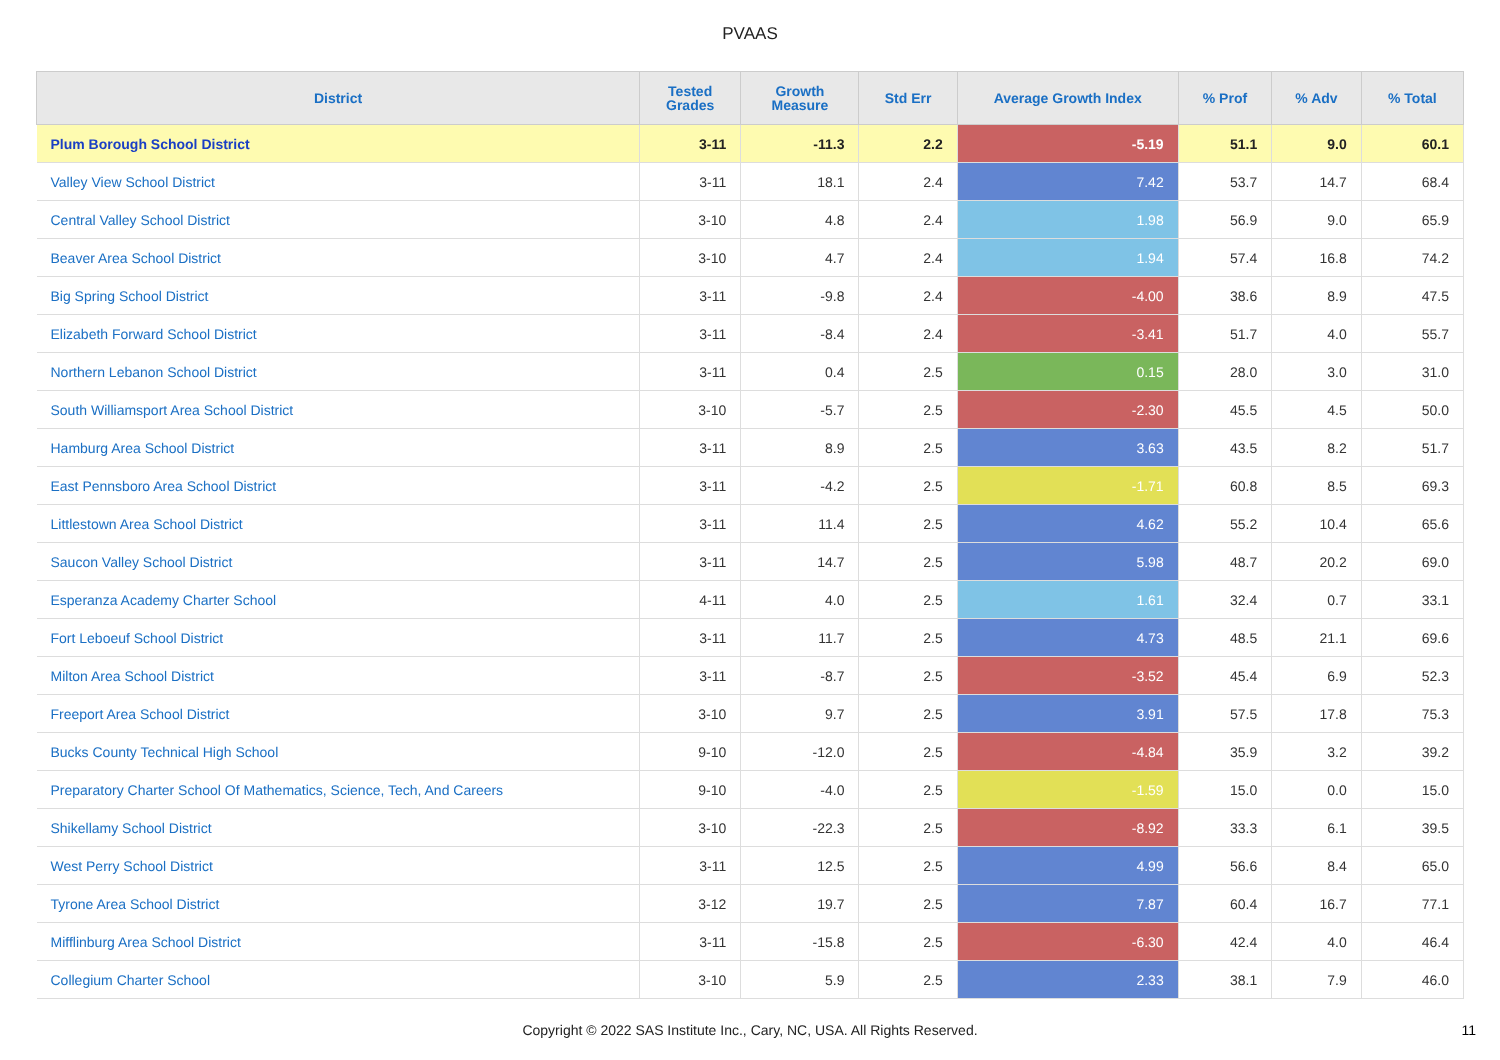PVAAS
| District | Tested Grades | Growth Measure | Std Err | Average Growth Index | % Prof | % Adv | % Total |
| --- | --- | --- | --- | --- | --- | --- | --- |
| Plum Borough School District | 3-11 | -11.3 | 2.2 | -5.19 | 51.1 | 9.0 | 60.1 |
| Valley View School District | 3-11 | 18.1 | 2.4 | 7.42 | 53.7 | 14.7 | 68.4 |
| Central Valley School District | 3-10 | 4.8 | 2.4 | 1.98 | 56.9 | 9.0 | 65.9 |
| Beaver Area School District | 3-10 | 4.7 | 2.4 | 1.94 | 57.4 | 16.8 | 74.2 |
| Big Spring School District | 3-11 | -9.8 | 2.4 | -4.00 | 38.6 | 8.9 | 47.5 |
| Elizabeth Forward School District | 3-11 | -8.4 | 2.4 | -3.41 | 51.7 | 4.0 | 55.7 |
| Northern Lebanon School District | 3-11 | 0.4 | 2.5 | 0.15 | 28.0 | 3.0 | 31.0 |
| South Williamsport Area School District | 3-10 | -5.7 | 2.5 | -2.30 | 45.5 | 4.5 | 50.0 |
| Hamburg Area School District | 3-11 | 8.9 | 2.5 | 3.63 | 43.5 | 8.2 | 51.7 |
| East Pennsboro Area School District | 3-11 | -4.2 | 2.5 | -1.71 | 60.8 | 8.5 | 69.3 |
| Littlestown Area School District | 3-11 | 11.4 | 2.5 | 4.62 | 55.2 | 10.4 | 65.6 |
| Saucon Valley School District | 3-11 | 14.7 | 2.5 | 5.98 | 48.7 | 20.2 | 69.0 |
| Esperanza Academy Charter School | 4-11 | 4.0 | 2.5 | 1.61 | 32.4 | 0.7 | 33.1 |
| Fort Leboeuf School District | 3-11 | 11.7 | 2.5 | 4.73 | 48.5 | 21.1 | 69.6 |
| Milton Area School District | 3-11 | -8.7 | 2.5 | -3.52 | 45.4 | 6.9 | 52.3 |
| Freeport Area School District | 3-10 | 9.7 | 2.5 | 3.91 | 57.5 | 17.8 | 75.3 |
| Bucks County Technical High School | 9-10 | -12.0 | 2.5 | -4.84 | 35.9 | 3.2 | 39.2 |
| Preparatory Charter School Of Mathematics, Science, Tech, And Careers | 9-10 | -4.0 | 2.5 | -1.59 | 15.0 | 0.0 | 15.0 |
| Shikellamy School District | 3-10 | -22.3 | 2.5 | -8.92 | 33.3 | 6.1 | 39.5 |
| West Perry School District | 3-11 | 12.5 | 2.5 | 4.99 | 56.6 | 8.4 | 65.0 |
| Tyrone Area School District | 3-12 | 19.7 | 2.5 | 7.87 | 60.4 | 16.7 | 77.1 |
| Mifflinburg Area School District | 3-11 | -15.8 | 2.5 | -6.30 | 42.4 | 4.0 | 46.4 |
| Collegium Charter School | 3-10 | 5.9 | 2.5 | 2.33 | 38.1 | 7.9 | 46.0 |
Copyright © 2022 SAS Institute Inc., Cary, NC, USA. All Rights Reserved. 11